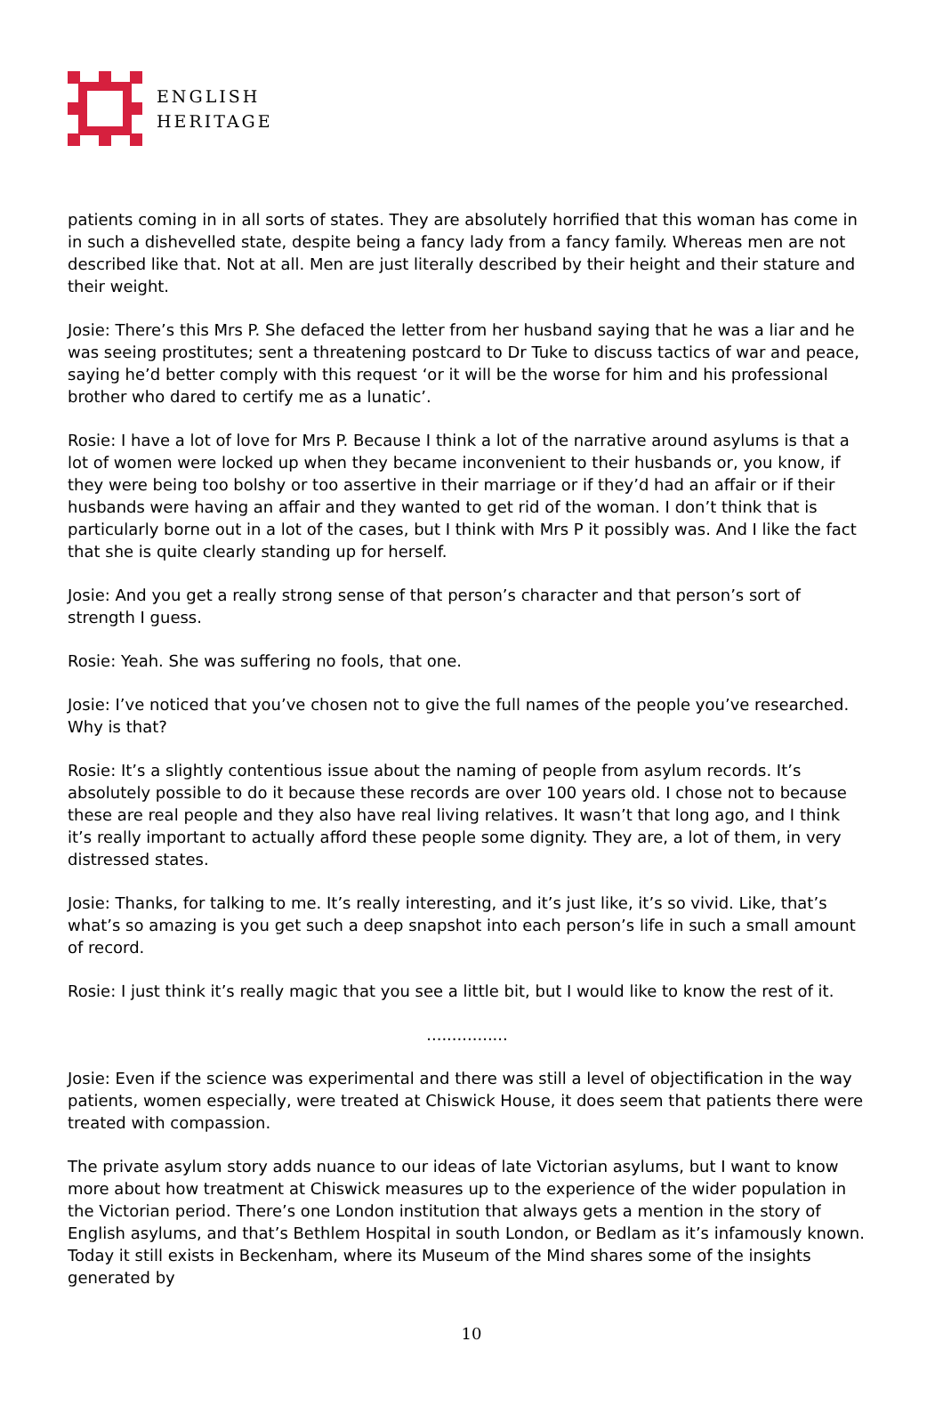ENGLISH
HERITAGE
patients coming in in all sorts of states. They are absolutely horrified that this woman has come in in such a dishevelled state, despite being a fancy lady from a fancy family. Whereas men are not described like that. Not at all. Men are just literally described by their height and their stature and their weight.
Josie: There’s this Mrs P. She defaced the letter from her husband saying that he was a liar and he was seeing prostitutes; sent a threatening postcard to Dr Tuke to discuss tactics of war and peace, saying he’d better comply with this request ‘or it will be the worse for him and his professional brother who dared to certify me as a lunatic’.
Rosie: I have a lot of love for Mrs P. Because I think a lot of the narrative around asylums is that a lot of women were locked up when they became inconvenient to their husbands or, you know, if they were being too bolshy or too assertive in their marriage or if they’d had an affair or if their husbands were having an affair and they wanted to get rid of the woman. I don’t think that is particularly borne out in a lot of the cases, but I think with Mrs P it possibly was. And I like the fact that she is quite clearly standing up for herself.
Josie: And you get a really strong sense of that person’s character and that person’s sort of strength I guess.
Rosie: Yeah. She was suffering no fools, that one.
Josie: I’ve noticed that you’ve chosen not to give the full names of the people you’ve researched. Why is that?
Rosie: It’s a slightly contentious issue about the naming of people from asylum records. It’s absolutely possible to do it because these records are over 100 years old. I chose not to because these are real people and they also have real living relatives. It wasn’t that long ago, and I think it’s really important to actually afford these people some dignity. They are, a lot of them, in very distressed states.
Josie: Thanks, for talking to me. It’s really interesting, and it’s just like, it’s so vivid. Like, that’s what’s so amazing is you get such a deep snapshot into each person’s life in such a small amount of record.
Rosie: I just think it’s really magic that you see a little bit, but I would like to know the rest of it.
................
Josie: Even if the science was experimental and there was still a level of objectification in the way patients, women especially, were treated at Chiswick House, it does seem that patients there were treated with compassion.
The private asylum story adds nuance to our ideas of late Victorian asylums, but I want to know more about how treatment at Chiswick measures up to the experience of the wider population in the Victorian period. There’s one London institution that always gets a mention in the story of English asylums, and that’s Bethlem Hospital in south London, or Bedlam as it’s infamously known. Today it still exists in Beckenham, where its Museum of the Mind shares some of the insights generated by
10